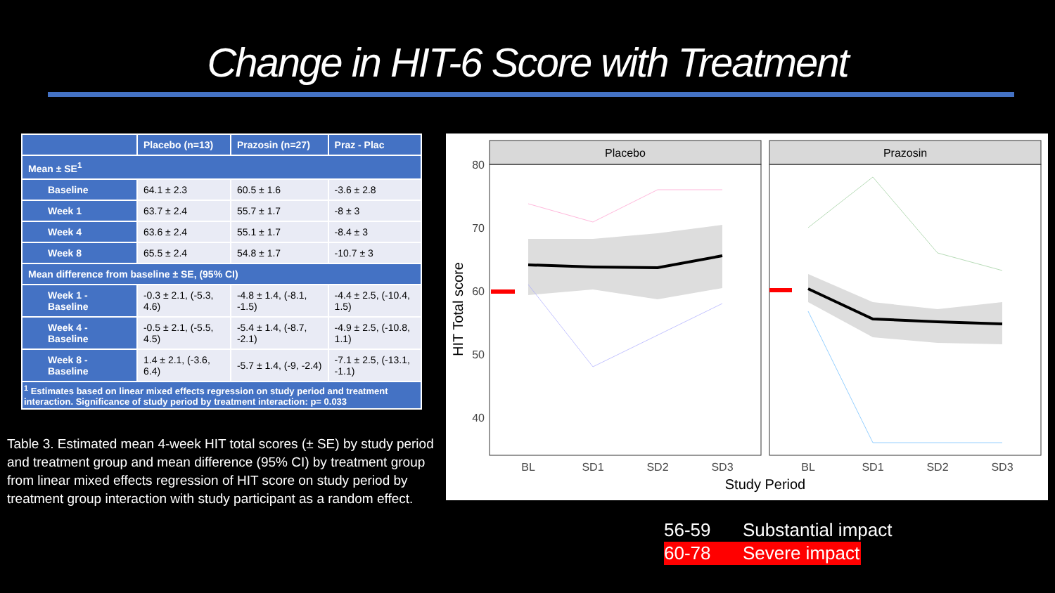Change in HIT-6 Score with Treatment
| | Placebo (n=13) | Prazosin (n=27) | Praz - Plac |
| --- | --- | --- | --- |
| Mean ± SE<sup>1</sup> | | | |
| Baseline | 64.1 ± 2.3 | 60.5 ± 1.6 | -3.6 ± 2.8 |
| Week 1 | 63.7 ± 2.4 | 55.7 ± 1.7 | -8 ± 3 |
| Week 4 | 63.6 ± 2.4 | 55.1 ± 1.7 | -8.4 ± 3 |
| Week 8 | 65.5 ± 2.4 | 54.8 ± 1.7 | -10.7 ± 3 |
| Mean difference from baseline ± SE, (95% CI) | | | |
| Week 1 - Baseline | -0.3 ± 2.1, (-5.3, 4.6) | -4.8 ± 1.4, (-8.1, -1.5) | -4.4 ± 2.5, (-10.4, 1.5) |
| Week 4 - Baseline | -0.5 ± 2.1, (-5.5, 4.5) | -5.4 ± 1.4, (-8.7, -2.1) | -4.9 ± 2.5, (-10.8, 1.1) |
| Week 8 - Baseline | 1.4 ± 2.1, (-3.6, 6.4) | -5.7 ± 1.4, (-9, -2.4) | -7.1 ± 2.5, (-13.1, -1.1) |
| <sup>1</sup> Estimates based on linear mixed effects regression on study period and treatment interaction. Significance of study period by treatment interaction: p= 0.033 | | | |
Table 3. Estimated mean 4-week HIT total scores (± SE) by study period and treatment group and mean difference (95% CI) by treatment group from linear mixed effects regression of HIT score on study period by treatment group interaction with study participant as a random effect.
Placebo
Prazosin
80
70
60
50
40
BL
SD1
SD2
SD3
BL
SD1
SD2
SD3
Study Period
HIT Total score
56-59 Substantial impact
60-78 Severe impact